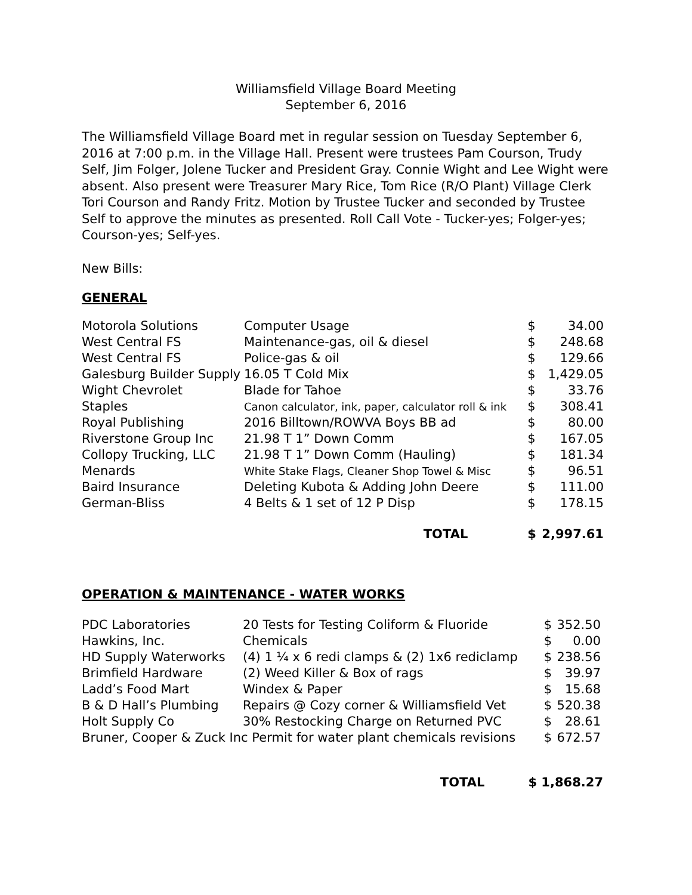Williamsfield Village Board Meeting
September 6, 2016
The Williamsfield Village Board met in regular session on Tuesday September 6, 2016 at 7:00 p.m. in the Village Hall. Present were trustees Pam Courson, Trudy Self, Jim Folger, Jolene Tucker and President Gray. Connie Wight and Lee Wight were absent. Also present were Treasurer Mary Rice, Tom Rice (R/O Plant) Village Clerk Tori Courson and Randy Fritz. Motion by Trustee Tucker and seconded by Trustee Self to approve the minutes as presented. Roll Call Vote - Tucker-yes; Folger-yes; Courson-yes; Self-yes.
New Bills:
GENERAL
| Motorola Solutions | Computer Usage | $ | 34.00 |
| West Central FS | Maintenance-gas, oil & diesel | $ | 248.68 |
| West Central FS | Police-gas & oil | $ | 129.66 |
| Galesburg Builder Supply | 16.05 T Cold Mix | $ | 1,429.05 |
| Wight Chevrolet | Blade for Tahoe | $ | 33.76 |
| Staples | Canon calculator, ink, paper, calculator roll & ink | $ | 308.41 |
| Royal Publishing | 2016 Billtown/ROWVA Boys BB ad | $ | 80.00 |
| Riverstone Group Inc | 21.98 T 1” Down Comm | $ | 167.05 |
| Collopy Trucking, LLC | 21.98 T 1” Down Comm (Hauling) | $ | 181.34 |
| Menards | White Stake Flags, Cleaner Shop Towel & Misc | $ | 96.51 |
| Baird Insurance | Deleting Kubota & Adding John Deere | $ | 111.00 |
| German-Bliss | 4 Belts & 1 set of 12 P Disp | $ | 178.15 |
| | TOTAL | $ | 2,997.61 |
OPERATION & MAINTENANCE - WATER WORKS
| PDC Laboratories | 20 Tests for Testing Coliform & Fluoride | $ | 352.50 |
| Hawkins, Inc. | Chemicals | $ | 0.00 |
| HD Supply Waterworks | (4) 1 ¼ x 6 redi clamps & (2) 1x6 rediclamp | $ | 238.56 |
| Brimfield Hardware | (2) Weed Killer & Box of rags | $ | 39.97 |
| Ladd’s Food Mart | Windex & Paper | $ | 15.68 |
| B & D Hall’s Plumbing | Repairs @ Cozy corner & Williamsfield Vet | $ | 520.38 |
| Holt Supply Co | 30% Restocking Charge on Returned PVC | $ | 28.61 |
| Bruner, Cooper & Zuck Inc Permit for water plant chemicals revisions | | $ | 672.57 |
TOTAL $ 1,868.27